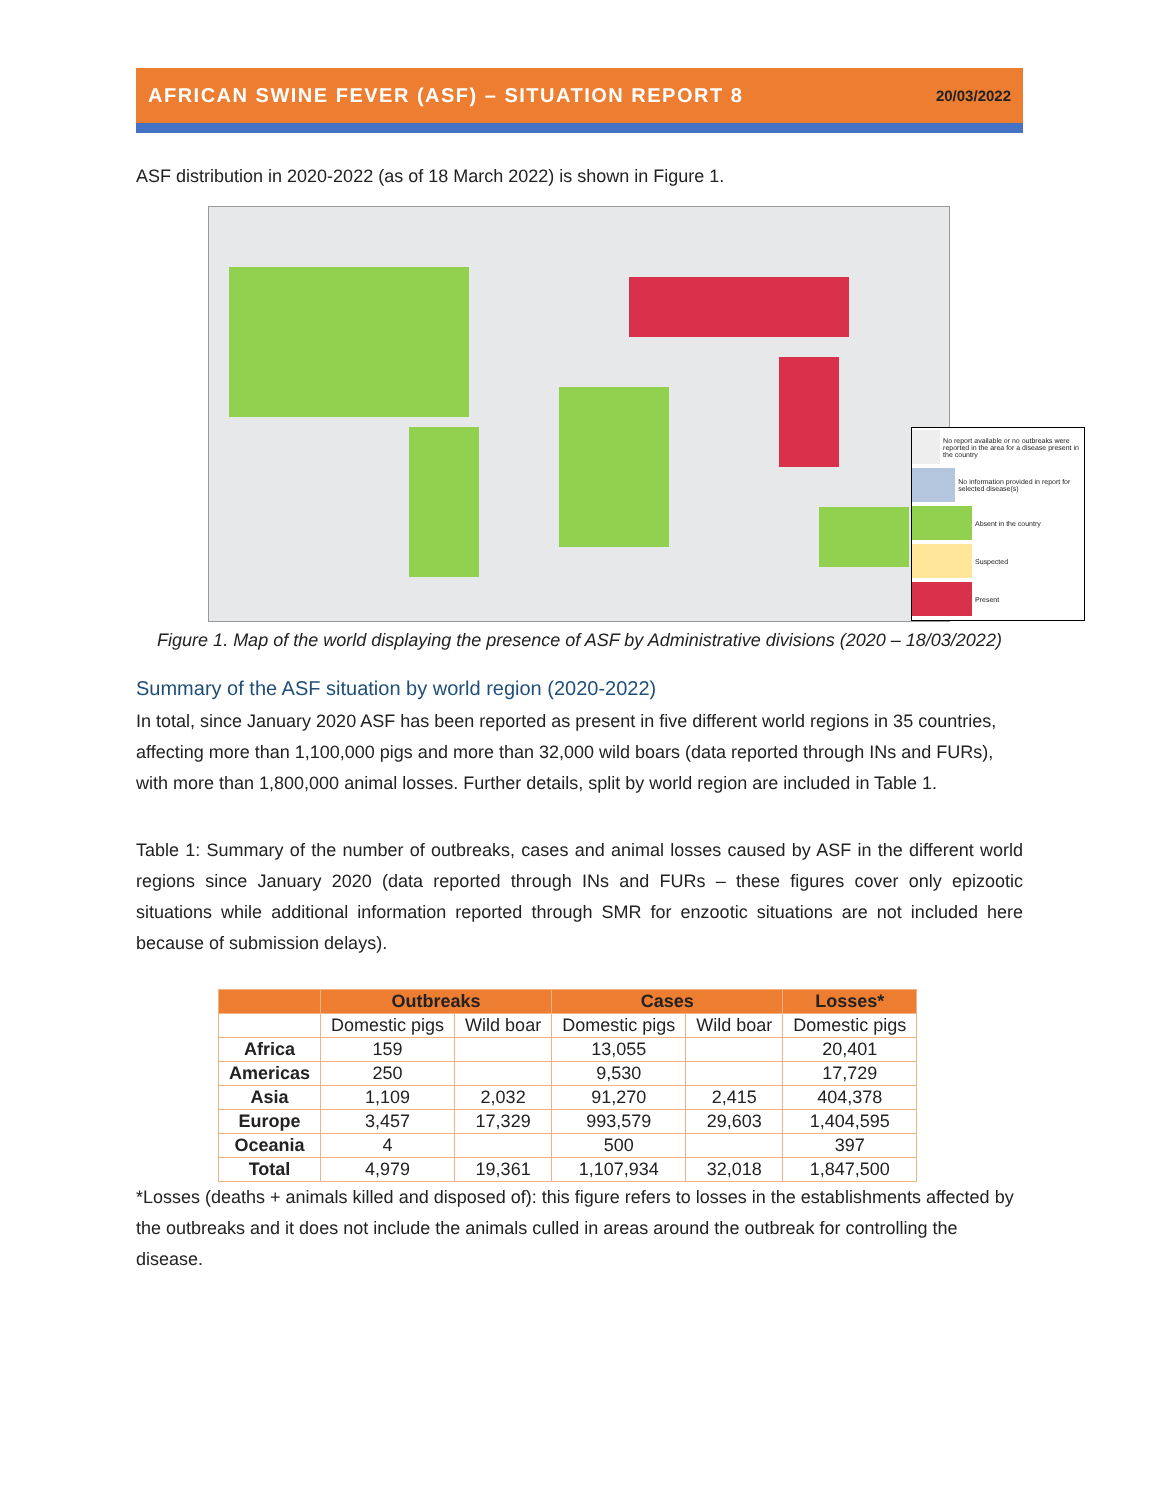AFRICAN SWINE FEVER (ASF) – SITUATION REPORT 8 20/03/2022
ASF distribution in 2020-2022 (as of 18 March 2022) is shown in Figure 1.
No report available or no outbreaks were reported in the area for a disease present in the country
No information provided in report for selected disease(s)
Absent in the country
Suspected
Present
Figure 1. Map of the world displaying the presence of ASF by Administrative divisions (2020 – 18/03/2022)
Summary of the ASF situation by world region (2020-2022)
In total, since January 2020 ASF has been reported as present in five different world regions in 35 countries, affecting more than 1,100,000 pigs and more than 32,000 wild boars (data reported through INs and FURs), with more than 1,800,000 animal losses. Further details, split by world region are included in Table 1.
Table 1: Summary of the number of outbreaks, cases and animal losses caused by ASF in the different world regions since January 2020 (data reported through INs and FURs – these figures cover only epizootic situations while additional information reported through SMR for enzootic situations are not included here because of submission delays).
| | Outbreaks | | Cases | | Losses* |
| --- | --- | --- | --- | --- | --- |
| | Domestic pigs | Wild boar | Domestic pigs | Wild boar | Domestic pigs |
| Africa | 159 | | 13,055 | | 20,401 |
| Americas | 250 | | 9,530 | | 17,729 |
| Asia | 1,109 | 2,032 | 91,270 | 2,415 | 404,378 |
| Europe | 3,457 | 17,329 | 993,579 | 29,603 | 1,404,595 |
| Oceania | 4 | | 500 | | 397 |
| Total | 4,979 | 19,361 | 1,107,934 | 32,018 | 1,847,500 |
*Losses (deaths + animals killed and disposed of): this figure refers to losses in the establishments affected by the outbreaks and it does not include the animals culled in areas around the outbreak for controlling the disease.